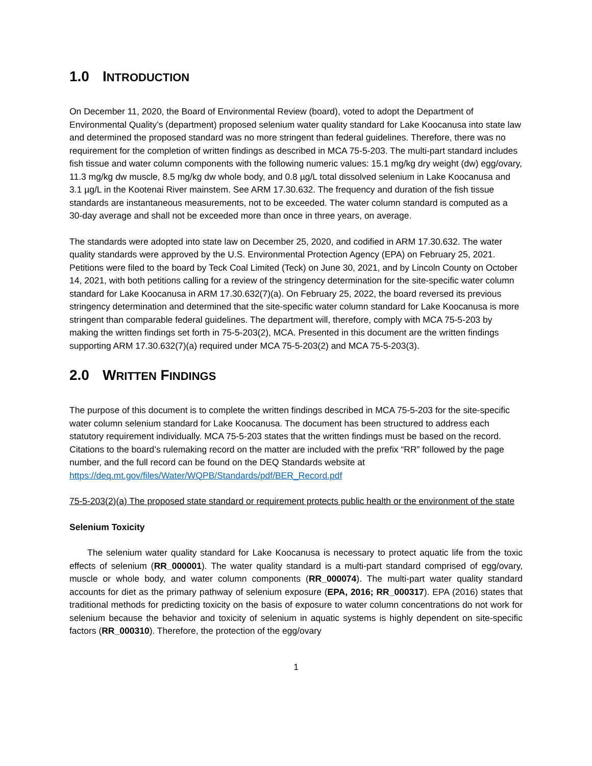1.0 INTRODUCTION
On December 11, 2020, the Board of Environmental Review (board), voted to adopt the Department of Environmental Quality’s (department) proposed selenium water quality standard for Lake Koocanusa into state law and determined the proposed standard was no more stringent than federal guidelines. Therefore, there was no requirement for the completion of written findings as described in MCA 75-5-203. The multi-part standard includes fish tissue and water column components with the following numeric values: 15.1 mg/kg dry weight (dw) egg/ovary, 11.3 mg/kg dw muscle, 8.5 mg/kg dw whole body, and 0.8 µg/L total dissolved selenium in Lake Koocanusa and 3.1 µg/L in the Kootenai River mainstem. See ARM 17.30.632. The frequency and duration of the fish tissue standards are instantaneous measurements, not to be exceeded. The water column standard is computed as a 30-day average and shall not be exceeded more than once in three years, on average.
The standards were adopted into state law on December 25, 2020, and codified in ARM 17.30.632. The water quality standards were approved by the U.S. Environmental Protection Agency (EPA) on February 25, 2021. Petitions were filed to the board by Teck Coal Limited (Teck) on June 30, 2021, and by Lincoln County on October 14, 2021, with both petitions calling for a review of the stringency determination for the site-specific water column standard for Lake Koocanusa in ARM 17.30.632(7)(a). On February 25, 2022, the board reversed its previous stringency determination and determined that the site-specific water column standard for Lake Koocanusa is more stringent than comparable federal guidelines. The department will, therefore, comply with MCA 75-5-203 by making the written findings set forth in 75-5-203(2), MCA. Presented in this document are the written findings supporting ARM 17.30.632(7)(a) required under MCA 75-5-203(2) and MCA 75-5-203(3).
2.0 WRITTEN FINDINGS
The purpose of this document is to complete the written findings described in MCA 75-5-203 for the site-specific water column selenium standard for Lake Koocanusa. The document has been structured to address each statutory requirement individually. MCA 75-5-203 states that the written findings must be based on the record. Citations to the board’s rulemaking record on the matter are included with the prefix “RR” followed by the page number, and the full record can be found on the DEQ Standards website at https://deq.mt.gov/files/Water/WQPB/Standards/pdf/BER_Record.pdf
75-5-203(2)(a) The proposed state standard or requirement protects public health or the environment of the state
Selenium Toxicity
The selenium water quality standard for Lake Koocanusa is necessary to protect aquatic life from the toxic effects of selenium (RR_000001). The water quality standard is a multi-part standard comprised of egg/ovary, muscle or whole body, and water column components (RR_000074). The multi-part water quality standard accounts for diet as the primary pathway of selenium exposure (EPA, 2016; RR_000317). EPA (2016) states that traditional methods for predicting toxicity on the basis of exposure to water column concentrations do not work for selenium because the behavior and toxicity of selenium in aquatic systems is highly dependent on site-specific factors (RR_000310). Therefore, the protection of the egg/ovary
1